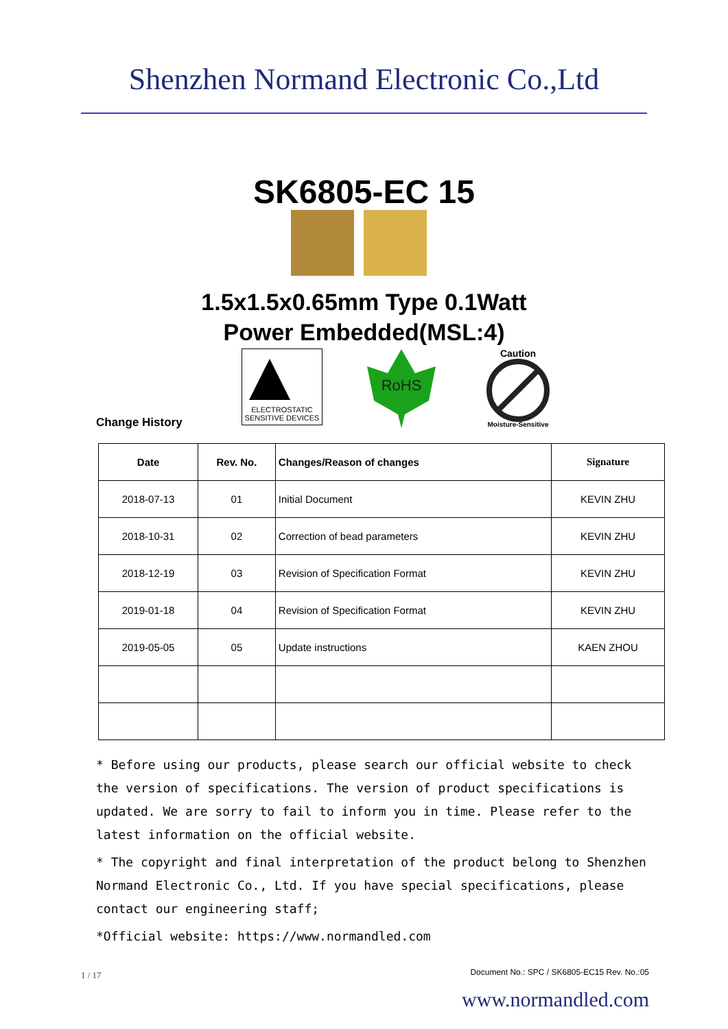Shenzhen Normand Electronic Co.,Ltd
SK6805-EC 15
1.5x1.5x0.65mm Type 0.1Watt
Power Embedded(MSL:4)
ELECTROSTATIC
SENSITIVE DEVICES
RoHS
Caution
Moisture-Sensitive
Change History
| Date | Rev. No. | Changes/Reason of changes | Signature |
| --- | --- | --- | --- |
| 2018-07-13 | 01 | Initial Document | KEVIN ZHU |
| 2018-10-31 | 02 | Correction of bead parameters | KEVIN ZHU |
| 2018-12-19 | 03 | Revision of Specification Format | KEVIN ZHU |
| 2019-01-18 | 04 | Revision of Specification Format | KEVIN ZHU |
| 2019-05-05 | 05 | Update instructions | KAEN ZHOU |
* Before using our products, please search our official website to check the version of specifications. The version of product specifications is updated. We are sorry to fail to inform you in time. Please refer to the latest information on the official website.
* The copyright and final interpretation of the product belong to Shenzhen Normand Electronic Co., Ltd. If you have special specifications, please contact our engineering staff;
*Official website: https://www.normandled.com
1 / 17
Document No.: SPC / SK6805-EC15 Rev. No.:05
www.normandled.com